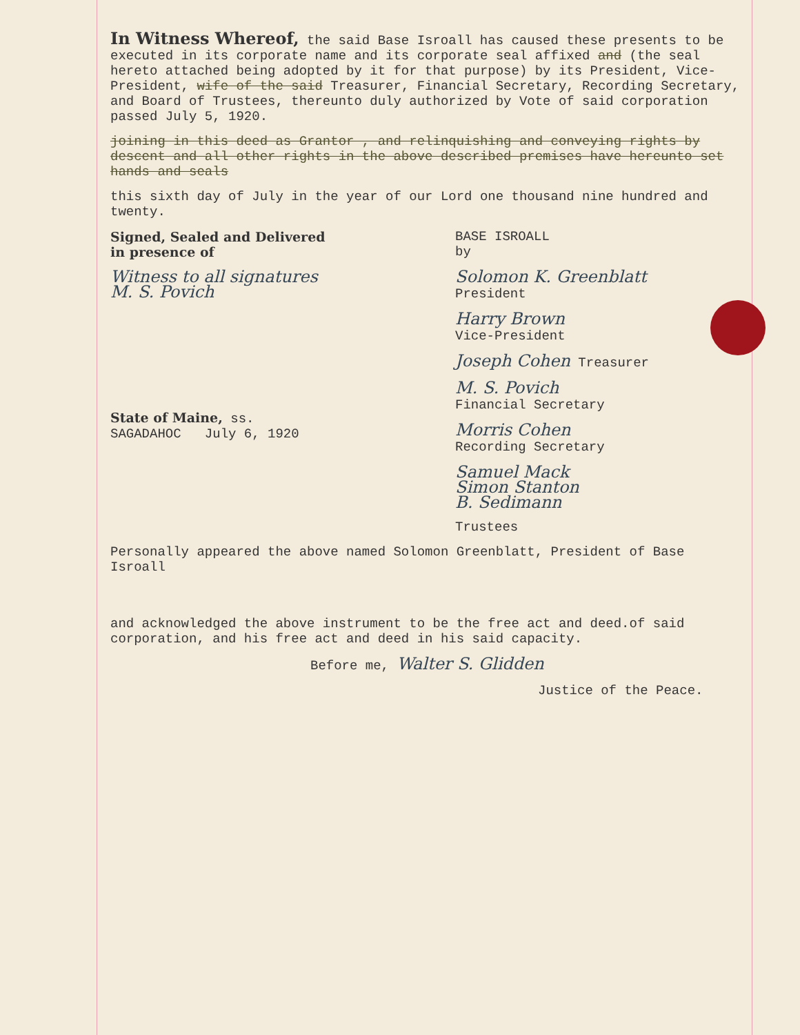In Witness Whereof, the said Base Isroall has caused these presents to be executed in its corporate name and its corporate seal affixed and (the seal hereto attached being adopted by it for that purpose) by its President, Vice-President, wife of the said Treasurer, Financial Secretary, Recording Secretary, and Board of Trustees, thereunto duly authorized by Vote of said corporation passed July 5, 1920.
joining in this deed as Grantor , and relinquishing and conveying rights by descent and all other rights in the above described premises have hereunto set hands and seals
this sixth day of July in the year of our Lord one thousand nine hundred and twenty.
Signed, Sealed and Delivered
in presence of
Witness to all signatures
M. S. Povich
State of Maine, ss.
SAGADAHOC July 6, 1920
BASE ISROALL
by
Solomon K. Greenblatt
President
Harry Brown
Vice-President
Joseph Cohen Treasurer
M. S. Povich
Financial Secretary
Morris Cohen
Recording Secretary
Samuel Mack
Simon Stanton
B. Sedimann
Trustees
Personally appeared the above named Solomon Greenblatt, President of Base Isroall
and acknowledged the above instrument to be the free act and deed.of said corporation, and his free act and deed in his said capacity.
Before me, Walter S. Glidden
Justice of the Peace.